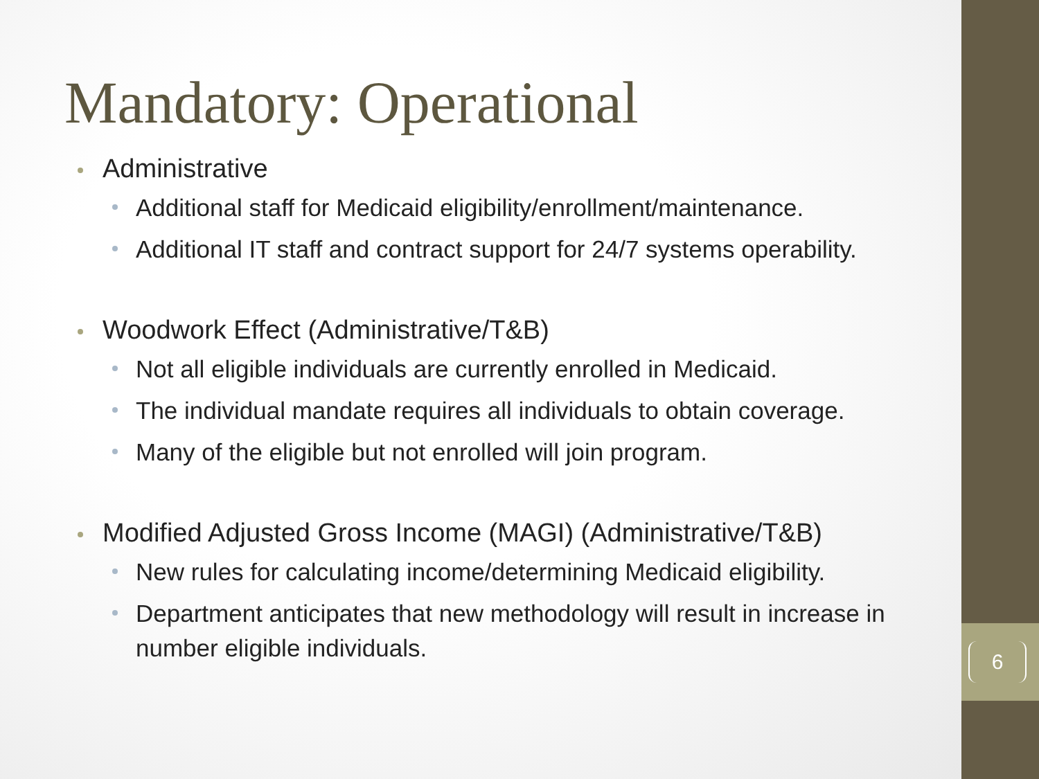Mandatory: Operational
Administrative
Additional staff for Medicaid eligibility/enrollment/maintenance.
Additional IT staff and contract support for 24/7 systems operability.
Woodwork Effect (Administrative/T&B)
Not all eligible individuals are currently enrolled in Medicaid.
The individual mandate requires all individuals to obtain coverage.
Many of the eligible but not enrolled will join program.
Modified Adjusted Gross Income (MAGI) (Administrative/T&B)
New rules for calculating income/determining Medicaid eligibility.
Department anticipates that new methodology will result in increase in number eligible individuals.
6